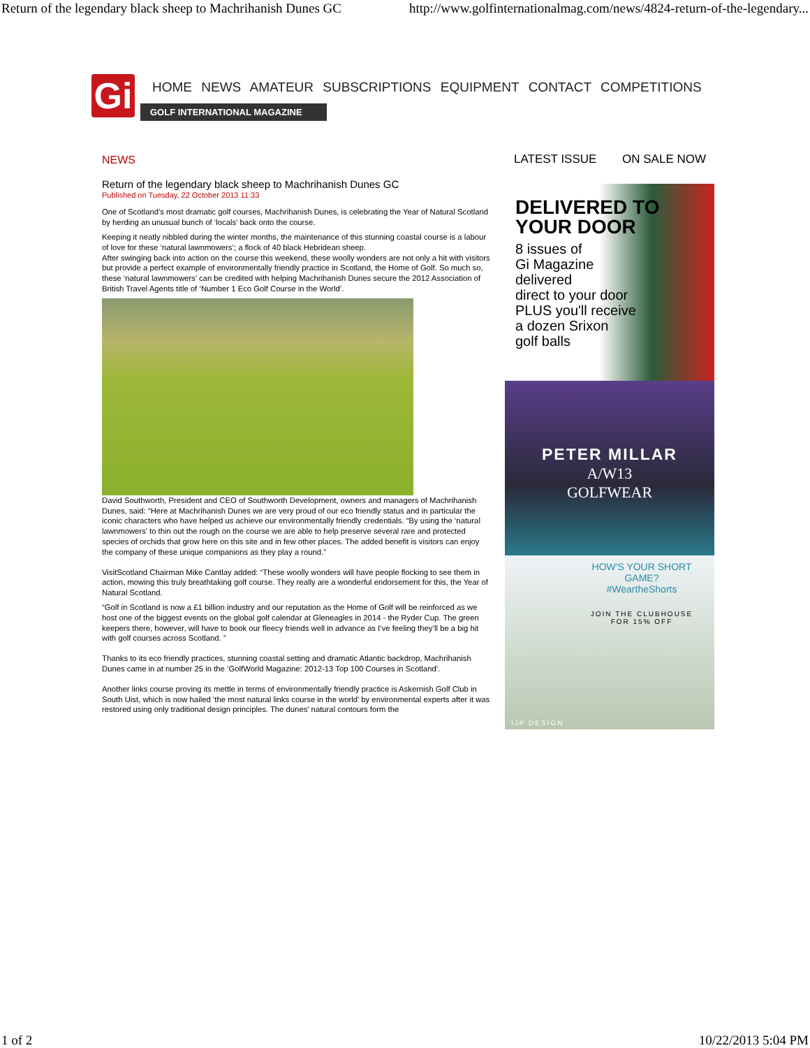Return of the legendary black sheep to Machrihanish Dunes GC http://www.golfinternationalmag.com/news/4824-return-of-the-legendary...
Gi
HOME NEWS AMATEUR SUBSCRIPTIONS EQUIPMENT CONTACT COMPETITIONS
GOLF INTERNATIONAL MAGAZINE
NEWS
Return of the legendary black sheep to Machrihanish Dunes GC
Published on Tuesday, 22 October 2013 11:33
One of Scotland’s most dramatic golf courses, Machrihanish Dunes, is celebrating the Year of Natural Scotland by herding an unusual bunch of ‘locals’ back onto the course.
Keeping it neatly nibbled during the winter months, the maintenance of this stunning coastal course is a labour of love for these ‘natural lawnmowers’; a flock of 40 black Hebridean sheep.
After swinging back into action on the course this weekend, these woolly wonders are not only a hit with visitors but provide a perfect example of environmentally friendly practice in Scotland, the Home of Golf. So much so, these ‘natural lawnmowers’ can be credited with helping Machrihanish Dunes secure the 2012 Association of British Travel Agents title of ‘Number 1 Eco Golf Course in the World’.
David Southworth, President and CEO of Southworth Development, owners and managers of Machrihanish Dunes, said: “Here at Machrihanish Dunes we are very proud of our eco friendly status and in particular the iconic characters who have helped us achieve our environmentally friendly credentials. “By using the ‘natural lawnmowers’ to thin out the rough on the course we are able to help preserve several rare and protected species of orchids that grow here on this site and in few other places. The added benefit is visitors can enjoy the company of these unique companions as they play a round.”
VisitScotland Chairman Mike Cantlay added: “These woolly wonders will have people flocking to see them in action, mowing this truly breathtaking golf course. They really are a wonderful endorsement for this, the Year of Natural Scotland.
“Golf in Scotland is now a £1 billion industry and our reputation as the Home of Golf will be reinforced as we host one of the biggest events on the global golf calendar at Gleneagles in 2014 - the Ryder Cup. The green keepers there, however, will have to book our fleecy friends well in advance as I’ve feeling they’ll be a big hit with golf courses across Scotland. ”
Thanks to its eco friendly practices, stunning coastal setting and dramatic Atlantic backdrop, Machrihanish Dunes came in at number 25 in the ‘GolfWorld Magazine: 2012-13 Top 100 Courses in Scotland’.
Another links course proving its mettle in terms of environmentally friendly practice is Askernish Golf Club in South Uist, which is now hailed ‘the most natural links course in the world’ by environmental experts after it was restored using only traditional design principles. The dunes' natural contours form the
LATEST ISSUE ON SALE NOW
DELIVERED TO
YOUR DOOR
8 issues of
Gi Magazine
delivered
direct to your door
PLUS you'll receive
a dozen Srixon
golf balls
PETER MILLAR
A/W13
GOLFWEAR
HOW'S YOUR SHORT GAME?
#WeartheShorts
JOIN THE CLUBHOUSE
FOR 15% OFF
IJP DESIGN
1 of 2 10/22/2013 5:04 PM